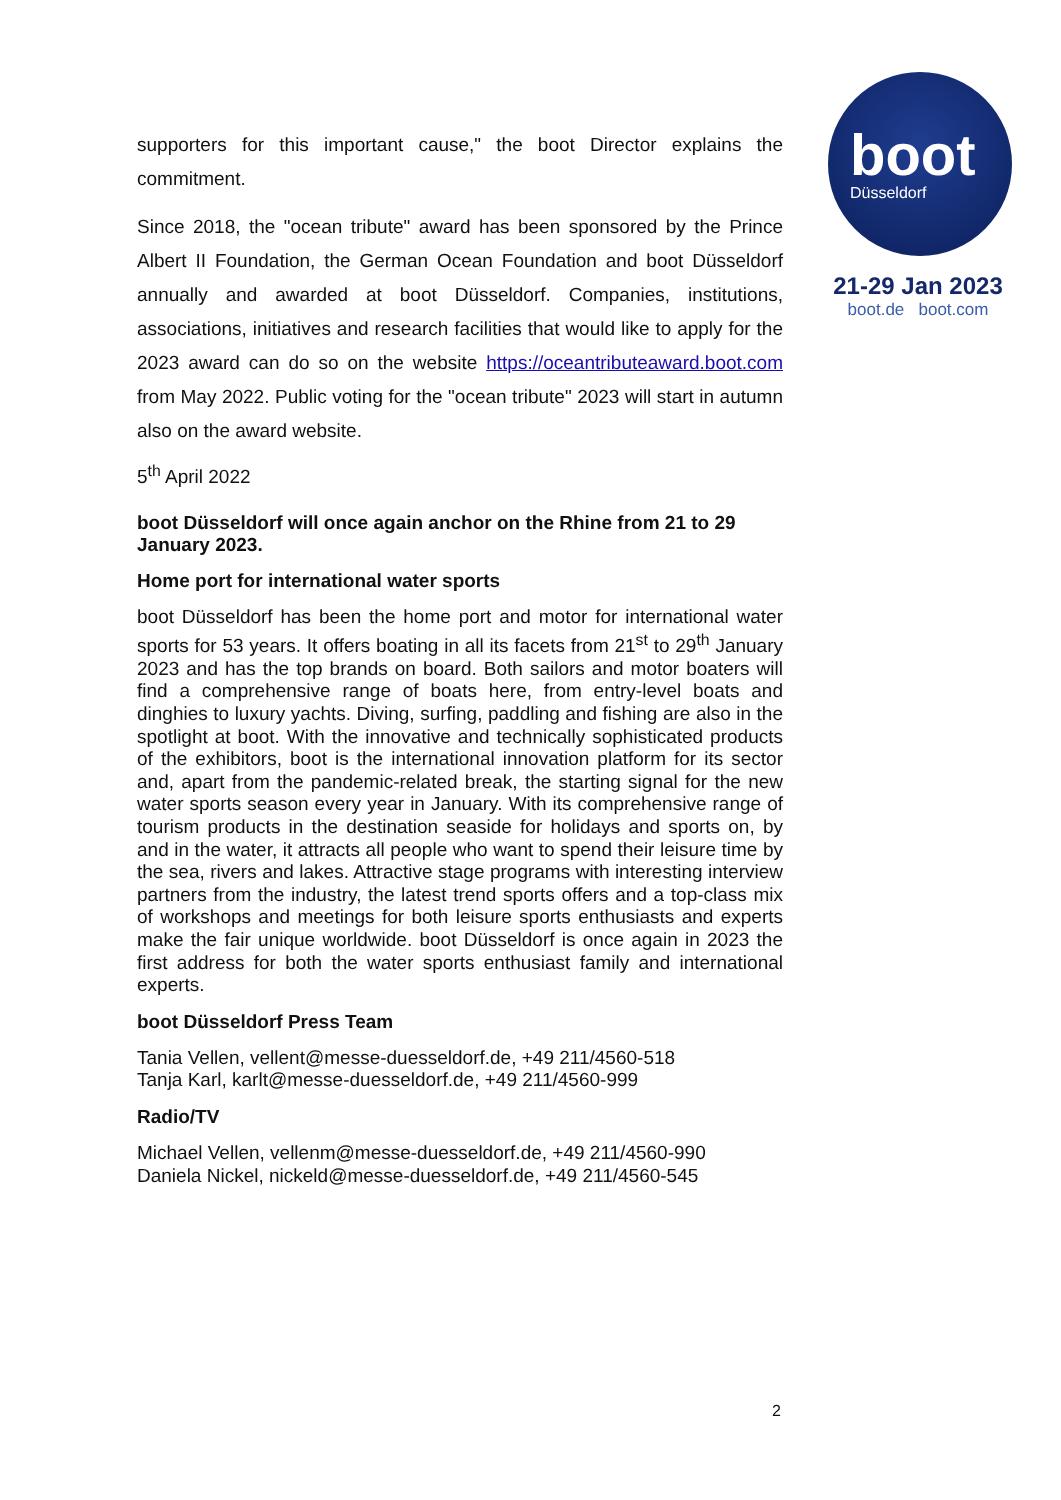boot
Düsseldorf
21-29 Jan 2023
boot.de boot.com
supporters for this important cause," the boot Director explains the commitment.
Since 2018, the "ocean tribute" award has been sponsored by the Prince Albert II Foundation, the German Ocean Foundation and boot Düsseldorf annually and awarded at boot Düsseldorf. Companies, institutions, associations, initiatives and research facilities that would like to apply for the 2023 award can do so on the website https://oceantributeaward.boot.com from May 2022. Public voting for the "ocean tribute" 2023 will start in autumn also on the award website.
5<sup>th</sup> April 2022
boot Düsseldorf will once again anchor on the Rhine from 21 to 29 January 2023.
Home port for international water sports
boot Düsseldorf has been the home port and motor for international water sports for 53 years. It offers boating in all its facets from 21<sup>st</sup> to 29<sup>th</sup> January 2023 and has the top brands on board. Both sailors and motor boaters will find a comprehensive range of boats here, from entry-level boats and dinghies to luxury yachts. Diving, surfing, paddling and fishing are also in the spotlight at boot. With the innovative and technically sophisticated products of the exhibitors, boot is the international innovation platform for its sector and, apart from the pandemic-related break, the starting signal for the new water sports season every year in January. With its comprehensive range of tourism products in the destination seaside for holidays and sports on, by and in the water, it attracts all people who want to spend their leisure time by the sea, rivers and lakes. Attractive stage programs with interesting interview partners from the industry, the latest trend sports offers and a top-class mix of workshops and meetings for both leisure sports enthusiasts and experts make the fair unique worldwide. boot Düsseldorf is once again in 2023 the first address for both the water sports enthusiast family and international experts.
boot Düsseldorf Press Team
Tania Vellen, vellent@messe-duesseldorf.de, +49 211/4560-518
Tanja Karl, karlt@messe-duesseldorf.de, +49 211/4560-999
Radio/TV
Michael Vellen, vellenm@messe-duesseldorf.de, +49 211/4560-990
Daniela Nickel, nickeld@messe-duesseldorf.de, +49 211/4560-545
2